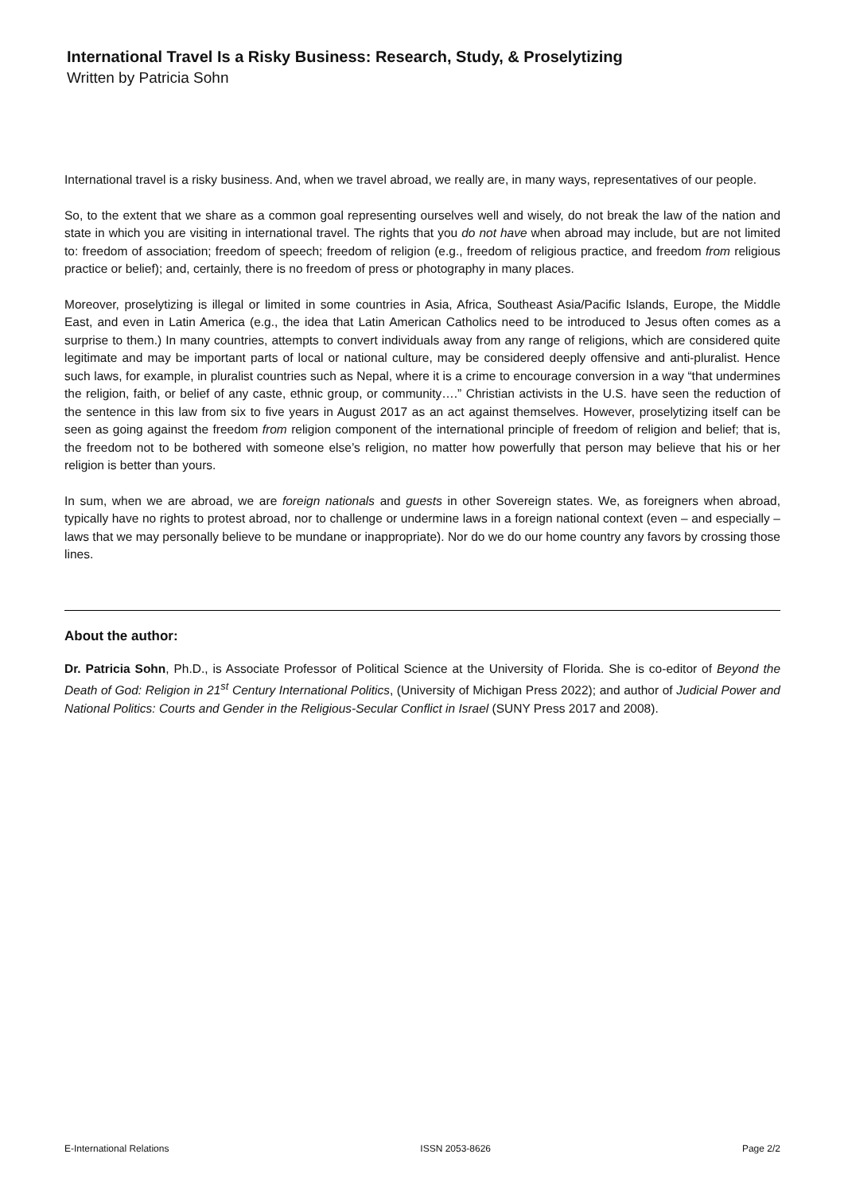International Travel Is a Risky Business: Research, Study, & Proselytizing
Written by Patricia Sohn
International travel is a risky business. And, when we travel abroad, we really are, in many ways, representatives of our people.
So, to the extent that we share as a common goal representing ourselves well and wisely, do not break the law of the nation and state in which you are visiting in international travel. The rights that you do not have when abroad may include, but are not limited to: freedom of association; freedom of speech; freedom of religion (e.g., freedom of religious practice, and freedom from religious practice or belief); and, certainly, there is no freedom of press or photography in many places.
Moreover, proselytizing is illegal or limited in some countries in Asia, Africa, Southeast Asia/Pacific Islands, Europe, the Middle East, and even in Latin America (e.g., the idea that Latin American Catholics need to be introduced to Jesus often comes as a surprise to them.) In many countries, attempts to convert individuals away from any range of religions, which are considered quite legitimate and may be important parts of local or national culture, may be considered deeply offensive and anti-pluralist. Hence such laws, for example, in pluralist countries such as Nepal, where it is a crime to encourage conversion in a way “that undermines the religion, faith, or belief of any caste, ethnic group, or community….” Christian activists in the U.S. have seen the reduction of the sentence in this law from six to five years in August 2017 as an act against themselves. However, proselytizing itself can be seen as going against the freedom from religion component of the international principle of freedom of religion and belief; that is, the freedom not to be bothered with someone else’s religion, no matter how powerfully that person may believe that his or her religion is better than yours.
In sum, when we are abroad, we are foreign nationals and guests in other Sovereign states. We, as foreigners when abroad, typically have no rights to protest abroad, nor to challenge or undermine laws in a foreign national context (even – and especially – laws that we may personally believe to be mundane or inappropriate). Nor do we do our home country any favors by crossing those lines.
About the author:
Dr. Patricia Sohn, Ph.D., is Associate Professor of Political Science at the University of Florida. She is co-editor of Beyond the Death of God: Religion in 21<sup>st</sup> Century International Politics, (University of Michigan Press 2022); and author of Judicial Power and National Politics: Courts and Gender in the Religious-Secular Conflict in Israel (SUNY Press 2017 and 2008).
E-International Relations ISSN 2053-8626 Page 2/2